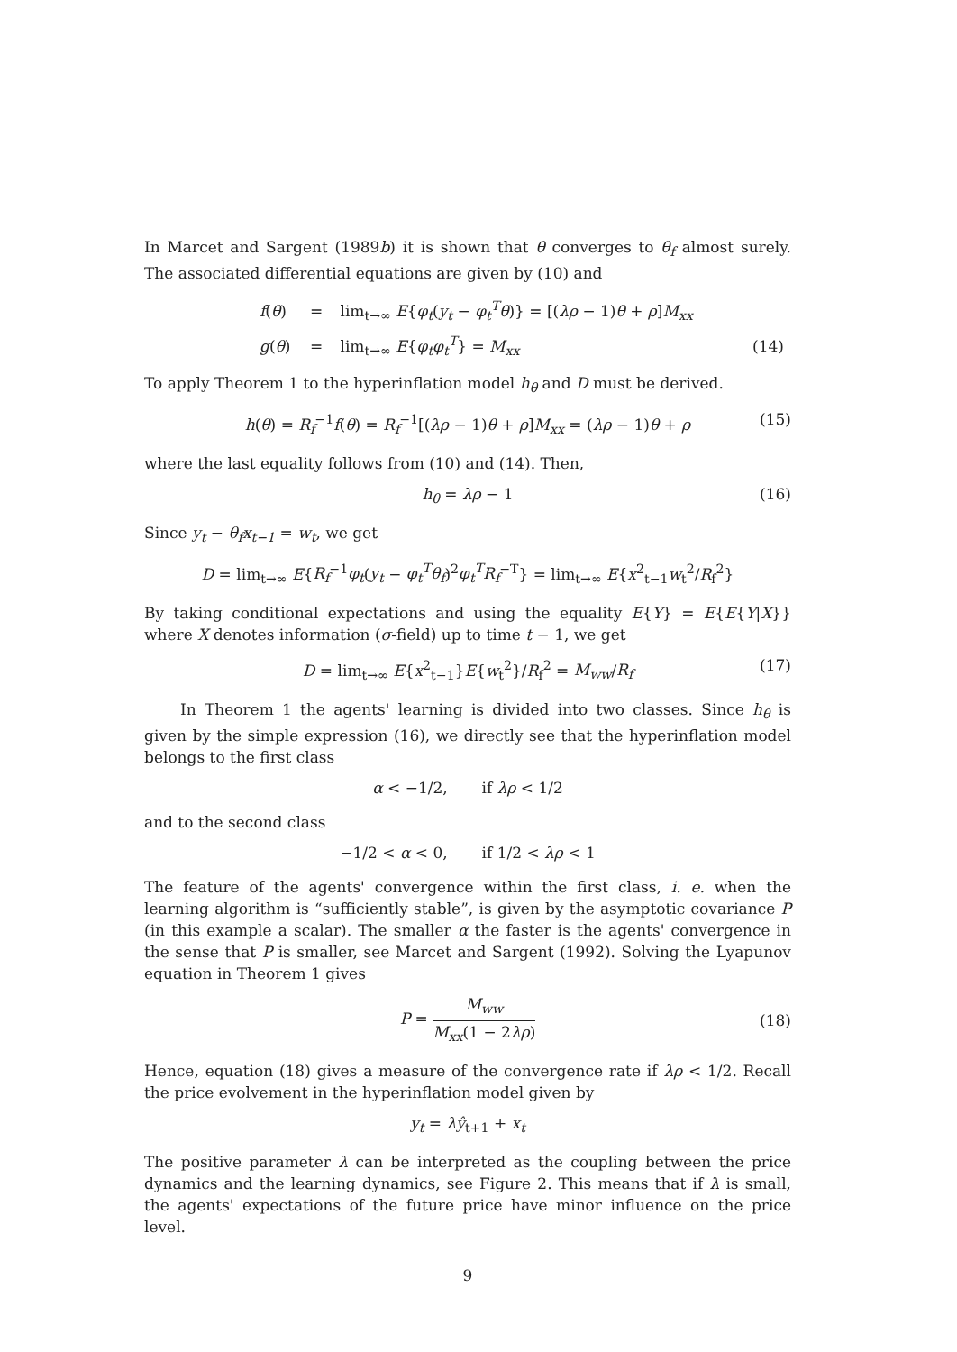In Marcet and Sargent (1989b) it is shown that θ converges to θ<sub>f</sub> almost surely. The associated differential equations are given by (10) and
| f ( θ ) | = | lim<sub>t→∞</sub> E { φ<sub>t</sub> ( y<sub>t</sub> − φ<sub>t</sub><sup>T</sup>θ )} = [( λρ − 1) θ + ρ ] M<sub>xx</sub> | |
| g ( θ ) | = | lim<sub>t→∞</sub> E { φ<sub>t</sub>φ<sub>t</sub><sup>T</sup> } = M<sub>xx</sub> | (14) |
To apply Theorem 1 to the hyperinflation model h<sub>θ</sub> and D must be derived.
h(θ) = R<sub>f</sub><sup>−1</sup>f(θ) = R<sub>f</sub><sup>−1</sup>[(λρ − 1)θ + ρ]M<sub>xx</sub> = (λρ − 1)θ + ρ (15)
where the last equality follows from (10) and (14). Then,
h<sub>θ</sub> = λρ − 1 (16)
Since y<sub>t</sub> − θ<sub>f</sub>x<sub>t−1</sub> = w<sub>t</sub>, we get
D = lim<sub>t→∞</sub> E{R<sub>f</sub><sup>−1</sup>φ<sub>t</sub>(y<sub>t</sub> − φ<sub>t</sub><sup>T</sup>θ<sub>f</sub>)<sup>2</sup>φ<sub>t</sub><sup>T</sup>R<sub>f</sub><sup>−T</sup>} = lim<sub>t→∞</sub> E{x<sup>2</sup><sub>t−1</sub>w<sub>t</sub><sup>2</sup>/R<sub>f</sub><sup>2</sup>}
By taking conditional expectations and using the equality E{Y} = E{E{Y|X}} where X denotes information (σ-field) up to time t − 1, we get
D = lim<sub>t→∞</sub> E{x<sup>2</sup><sub>t−1</sub>}E{w<sub>t</sub><sup>2</sup>}/R<sub>f</sub><sup>2</sup> = M<sub>ww</sub>/R<sub>f</sub> (17)
In Theorem 1 the agents' learning is divided into two classes. Since h<sub>θ</sub> is given by the simple expression (16), we directly see that the hyperinflation model belongs to the first class
α < −1/2, if λρ < 1/2
and to the second class
−1/2 < α < 0, if 1/2 < λρ < 1
The feature of the agents' convergence within the first class, i. e. when the learning algorithm is “sufficiently stable”, is given by the asymptotic covariance P (in this example a scalar). The smaller α the faster is the agents' convergence in the sense that P is smaller, see Marcet and Sargent (1992). Solving the Lyapunov equation in Theorem 1 gives
P = M<sub>ww</sub> M<sub>xx</sub>(1 − 2λρ) (18)
Hence, equation (18) gives a measure of the convergence rate if λρ < 1/2. Recall the price evolvement in the hyperinflation model given by
y<sub>t</sub> = λŷ<sub>t+1</sub> + x<sub>t</sub>
The positive parameter λ can be interpreted as the coupling between the price dynamics and the learning dynamics, see Figure 2. This means that if λ is small, the agents' expectations of the future price have minor influence on the price level.
9